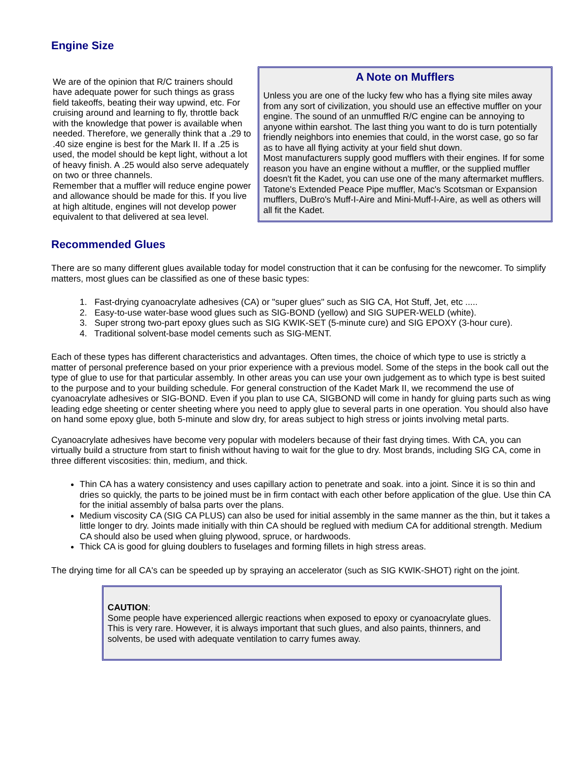Engine Size
We are of the opinion that R/C trainers should have adequate power for such things as grass field takeoffs, beating their way upwind, etc. For cruising around and learning to fly, throttle back with the knowledge that power is available when needed. Therefore, we generally think that a .29 to .40 size engine is best for the Mark II. If a .25 is used, the model should be kept light, without a lot of heavy finish. A .25 would also serve adequately on two or three channels.
Remember that a muffler will reduce engine power and allowance should be made for this. If you live at high altitude, engines will not develop power equivalent to that delivered at sea level.
A Note on Mufflers
Unless you are one of the lucky few who has a flying site miles away from any sort of civilization, you should use an effective muffler on your engine. The sound of an unmuffled R/C engine can be annoying to anyone within earshot. The last thing you want to do is turn potentially friendly neighbors into enemies that could, in the worst case, go so far as to have all flying activity at your field shut down.
Most manufacturers supply good mufflers with their engines. If for some reason you have an engine without a muffler, or the supplied muffler doesn't fit the Kadet, you can use one of the many aftermarket mufflers. Tatone's Extended Peace Pipe muffler, Mac's Scotsman or Expansion mufflers, DuBro's Muff-I-Aire and Mini-Muff-I-Aire, as well as others will all fit the Kadet.
Recommended Glues
There are so many different glues available today for model construction that it can be confusing for the newcomer. To simplify matters, most glues can be classified as one of these basic types:
1. Fast-drying cyanoacrylate adhesives (CA) or "super glues" such as SIG CA, Hot Stuff, Jet, etc .....
2. Easy-to-use water-base wood glues such as SIG-BOND (yellow) and SIG SUPER-WELD (white).
3. Super strong two-part epoxy glues such as SIG KWIK-SET (5-minute cure) and SIG EPOXY (3-hour cure).
4. Traditional solvent-base model cements such as SIG-MENT.
Each of these types has different characteristics and advantages. Often times, the choice of which type to use is strictly a matter of personal preference based on your prior experience with a previous model. Some of the steps in the book call out the type of glue to use for that particular assembly. In other areas you can use your own judgement as to which type is best suited to the purpose and to your building schedule. For general construction of the Kadet Mark II, we recommend the use of cyanoacrylate adhesives or SIG-BOND. Even if you plan to use CA, SIGBOND will come in handy for gluing parts such as wing leading edge sheeting or center sheeting where you need to apply glue to several parts in one operation. You should also have on hand some epoxy glue, both 5-minute and slow dry, for areas subject to high stress or joints involving metal parts.
Cyanoacrylate adhesives have become very popular with modelers because of their fast drying times. With CA, you can virtually build a structure from start to finish without having to wait for the glue to dry. Most brands, including SIG CA, come in three different viscosities: thin, medium, and thick.
Thin CA has a watery consistency and uses capillary action to penetrate and soak. into a joint. Since it is so thin and dries so quickly, the parts to be joined must be in firm contact with each other before application of the glue. Use thin CA for the initial assembly of balsa parts over the plans.
Medium viscosity CA (SIG CA PLUS) can also be used for initial assembly in the same manner as the thin, but it takes a little longer to dry. Joints made initially with thin CA should be reglued with medium CA for additional strength. Medium CA should also be used when gluing plywood, spruce, or hardwoods.
Thick CA is good for gluing doublers to fuselages and forming fillets in high stress areas.
The drying time for all CA's can be speeded up by spraying an accelerator (such as SIG KWIK-SHOT) right on the joint.
CAUTION:
Some people have experienced allergic reactions when exposed to epoxy or cyanoacrylate glues. This is very rare. However, it is always important that such glues, and also paints, thinners, and solvents, be used with adequate ventilation to carry fumes away.